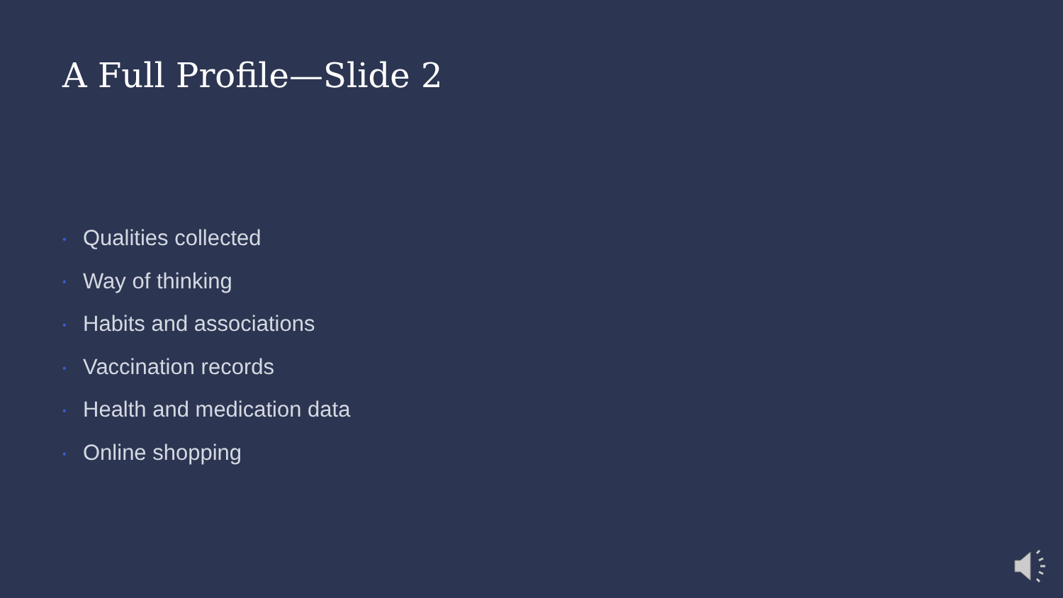A Full Profile—Slide 2
• Qualities collected
• Way of thinking
• Habits and associations
• Vaccination records
• Health and medication data
• Online shopping